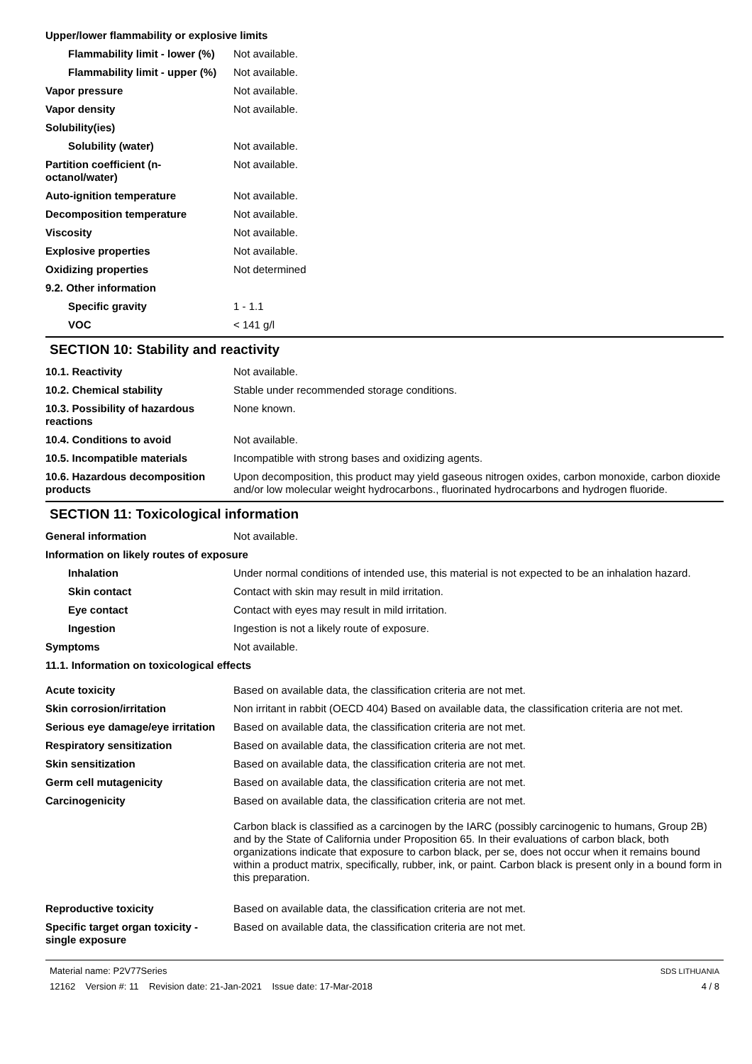| Upper/lower flammability or explosive limits | |
| Flammability limit - lower (%) | Not available. |
| Flammability limit - upper (%) | Not available. |
| Vapor pressure | Not available. |
| Vapor density | Not available. |
| Solubility(ies) | |
| Solubility (water) | Not available. |
| Partition coefficient (n-octanol/water) | Not available. |
| Auto-ignition temperature | Not available. |
| Decomposition temperature | Not available. |
| Viscosity | Not available. |
| Explosive properties | Not available. |
| Oxidizing properties | Not determined |
| 9.2. Other information | |
| Specific gravity | 1 - 1.1 |
| VOC | < 141 g/l |
SECTION 10: Stability and reactivity
| 10.1. Reactivity | Not available. |
| 10.2. Chemical stability | Stable under recommended storage conditions. |
| 10.3. Possibility of hazardous reactions | None known. |
| 10.4. Conditions to avoid | Not available. |
| 10.5. Incompatible materials | Incompatible with strong bases and oxidizing agents. |
| 10.6. Hazardous decomposition products | Upon decomposition, this product may yield gaseous nitrogen oxides, carbon monoxide, carbon dioxide and/or low molecular weight hydrocarbons., fluorinated hydrocarbons and hydrogen fluoride. |
SECTION 11: Toxicological information
| General information | Not available. |
| Information on likely routes of exposure | |
| Inhalation | Under normal conditions of intended use, this material is not expected to be an inhalation hazard. |
| Skin contact | Contact with skin may result in mild irritation. |
| Eye contact | Contact with eyes may result in mild irritation. |
| Ingestion | Ingestion is not a likely route of exposure. |
| Symptoms | Not available. |
| 11.1. Information on toxicological effects | |
| Acute toxicity | Based on available data, the classification criteria are not met. |
| Skin corrosion/irritation | Non irritant in rabbit (OECD 404) Based on available data, the classification criteria are not met. |
| Serious eye damage/eye irritation | Based on available data, the classification criteria are not met. |
| Respiratory sensitization | Based on available data, the classification criteria are not met. |
| Skin sensitization | Based on available data, the classification criteria are not met. |
| Germ cell mutagenicity | Based on available data, the classification criteria are not met. |
| Carcinogenicity | Based on available data, the classification criteria are not met. Carbon black is classified as a carcinogen by the IARC (possibly carcinogenic to humans, Group 2B) and by the State of California under Proposition 65. In their evaluations of carbon black, both organizations indicate that exposure to carbon black, per se, does not occur when it remains bound within a product matrix, specifically, rubber, ink, or paint. Carbon black is present only in a bound form in this preparation. |
| Reproductive toxicity | Based on available data, the classification criteria are not met. |
| Specific target organ toxicity - single exposure | Based on available data, the classification criteria are not met. |
Material name: P2V77Series
12162 Version #: 11 Revision date: 21-Jan-2021 Issue date: 17-Mar-2018
SDS LITHUANIA
4 / 8